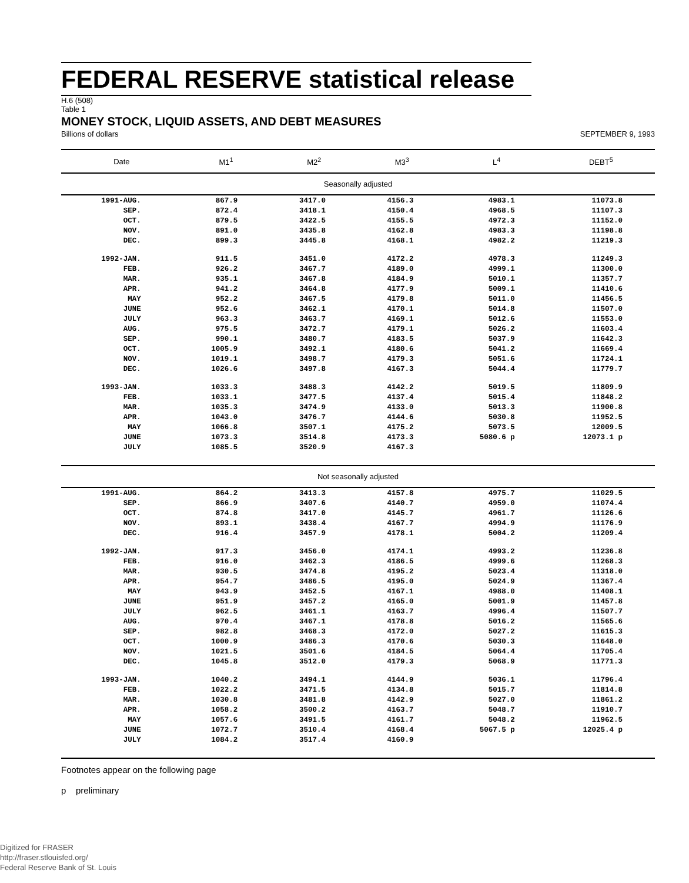FEDERAL RESERVE statistical release
H.6 (508)
Table 1
MONEY STOCK, LIQUID ASSETS, AND DEBT MEASURES
Billions of dollars SEPTEMBER 9, 1993
| Date | M1<sup>1</sup> | M2<sup>2</sup> | M3<sup>3</sup> | L<sup>4</sup> | DEBT<sup>5</sup> |
| --- | --- | --- | --- | --- | --- |
| Seasonally adjusted | | | | | |
| 1991-AUG. | 867.9 | 3417.0 | 4156.3 | 4983.1 | 11073.8 |
| SEP. | 872.4 | 3418.1 | 4150.4 | 4968.5 | 11107.3 |
| OCT. | 879.5 | 3422.5 | 4155.5 | 4972.3 | 11152.0 |
| NOV. | 891.0 | 3435.8 | 4162.8 | 4983.3 | 11198.8 |
| DEC. | 899.3 | 3445.8 | 4168.1 | 4982.2 | 11219.3 |
| 1992-JAN. | 911.5 | 3451.0 | 4172.2 | 4978.3 | 11249.3 |
| FEB. | 926.2 | 3467.7 | 4189.0 | 4999.1 | 11300.0 |
| MAR. | 935.1 | 3467.8 | 4184.9 | 5010.1 | 11357.7 |
| APR. | 941.2 | 3464.8 | 4177.9 | 5009.1 | 11410.6 |
| MAY | 952.2 | 3467.5 | 4179.8 | 5011.0 | 11456.5 |
| JUNE | 952.6 | 3462.1 | 4170.1 | 5014.8 | 11507.0 |
| JULY | 963.3 | 3463.7 | 4169.1 | 5012.6 | 11553.0 |
| AUG. | 975.5 | 3472.7 | 4179.1 | 5026.2 | 11603.4 |
| SEP. | 990.1 | 3480.7 | 4183.5 | 5037.9 | 11642.3 |
| OCT. | 1005.9 | 3492.1 | 4180.6 | 5041.2 | 11669.4 |
| NOV. | 1019.1 | 3498.7 | 4179.3 | 5051.6 | 11724.1 |
| DEC. | 1026.6 | 3497.8 | 4167.3 | 5044.4 | 11779.7 |
| 1993-JAN. | 1033.3 | 3488.3 | 4142.2 | 5019.5 | 11809.9 |
| FEB. | 1033.1 | 3477.5 | 4137.4 | 5015.4 | 11848.2 |
| MAR. | 1035.3 | 3474.9 | 4133.0 | 5013.3 | 11900.8 |
| APR. | 1043.0 | 3476.7 | 4144.6 | 5030.8 | 11952.5 |
| MAY | 1066.8 | 3507.1 | 4175.2 | 5073.5 | 12009.5 |
| JUNE | 1073.3 | 3514.8 | 4173.3 | 5080.6 p | 12073.1 p |
| JULY | 1085.5 | 3520.9 | 4167.3 | | |
| Not seasonally adjusted | | | | | |
| 1991-AUG. | 864.2 | 3413.3 | 4157.8 | 4975.7 | 11029.5 |
| SEP. | 866.9 | 3407.6 | 4140.7 | 4959.0 | 11074.4 |
| OCT. | 874.8 | 3417.0 | 4145.7 | 4961.7 | 11126.6 |
| NOV. | 893.1 | 3438.4 | 4167.7 | 4994.9 | 11176.9 |
| DEC. | 916.4 | 3457.9 | 4178.1 | 5004.2 | 11209.4 |
| 1992-JAN. | 917.3 | 3456.0 | 4174.1 | 4993.2 | 11236.8 |
| FEB. | 916.0 | 3462.3 | 4186.5 | 4999.6 | 11268.3 |
| MAR. | 930.5 | 3474.8 | 4195.2 | 5023.4 | 11318.0 |
| APR. | 954.7 | 3486.5 | 4195.0 | 5024.9 | 11367.4 |
| MAY | 943.9 | 3452.5 | 4167.1 | 4988.0 | 11408.1 |
| JUNE | 951.9 | 3457.2 | 4165.0 | 5001.9 | 11457.8 |
| JULY | 962.5 | 3461.1 | 4163.7 | 4996.4 | 11507.7 |
| AUG. | 970.4 | 3467.1 | 4178.8 | 5016.2 | 11565.6 |
| SEP. | 982.8 | 3468.3 | 4172.0 | 5027.2 | 11615.3 |
| OCT. | 1000.9 | 3486.3 | 4170.6 | 5030.3 | 11648.0 |
| NOV. | 1021.5 | 3501.6 | 4184.5 | 5064.4 | 11705.4 |
| DEC. | 1045.8 | 3512.0 | 4179.3 | 5068.9 | 11771.3 |
| 1993-JAN. | 1040.2 | 3494.1 | 4144.9 | 5036.1 | 11796.4 |
| FEB. | 1022.2 | 3471.5 | 4134.8 | 5015.7 | 11814.8 |
| MAR. | 1030.8 | 3481.8 | 4142.9 | 5027.0 | 11861.2 |
| APR. | 1058.2 | 3500.2 | 4163.7 | 5048.7 | 11910.7 |
| MAY | 1057.6 | 3491.5 | 4161.7 | 5048.2 | 11962.5 |
| JUNE | 1072.7 | 3510.4 | 4168.4 | 5067.5 p | 12025.4 p |
| JULY | 1084.2 | 3517.4 | 4160.9 | | |
Footnotes appear on the following page
p preliminary
Digitized for FRASER
http://fraser.stlouisfed.org/
Federal Reserve Bank of St. Louis